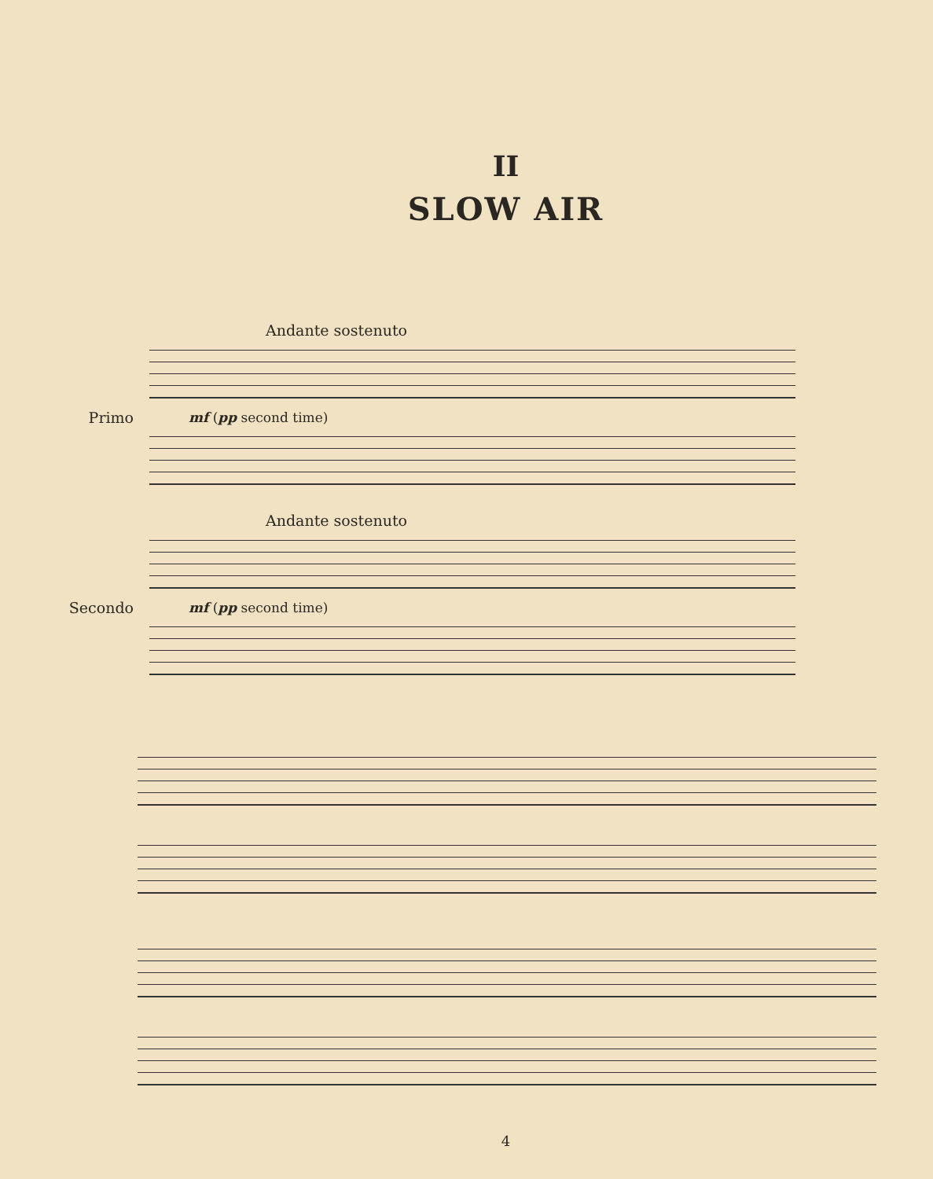II
SLOW AIR
Andante sostenuto
Primo
mf (pp second time)
Andante sostenuto
Secondo
mf (pp second time)
4